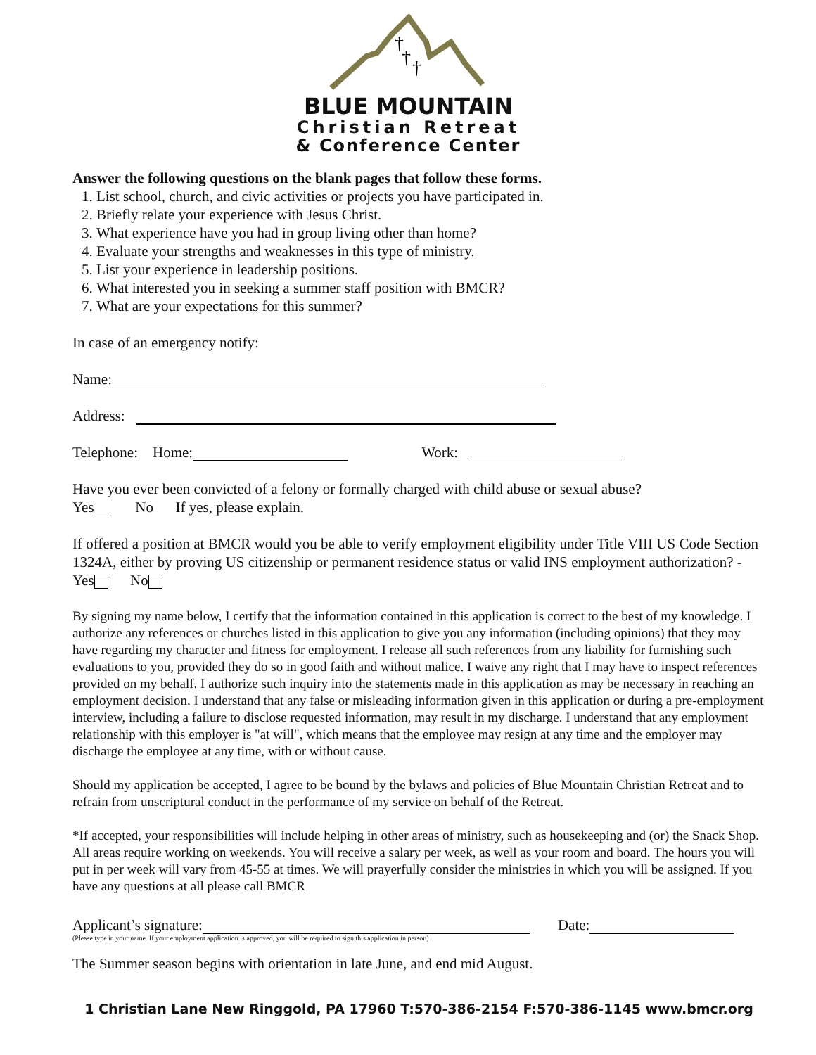†
†
†
BLUE MOUNTAIN
Christian Retreat
& Conference Center
Answer the following questions on the blank pages that follow these forms.
1. List school, church, and civic activities or projects you have participated in.
2. Briefly relate your experience with Jesus Christ.
3. What experience have you had in group living other than home?
4. Evaluate your strengths and weaknesses in this type of ministry.
5. List your experience in leadership positions.
6. What interested you in seeking a summer staff position with BMCR?
7. What are your expectations for this summer?
In case of an emergency notify:
Name:
Address:
Telephone: Home: Work:
Have you ever been convicted of a felony or formally charged with child abuse or sexual abuse?
Yes No If yes, please explain.
If offered a position at BMCR would you be able to verify employment eligibility under Title VIII US Code Section 1324A, either by proving US citizenship or permanent residence status or valid INS employment authorization? - Yes No
By signing my name below, I certify that the information contained in this application is correct to the best of my knowledge. I authorize any references or churches listed in this application to give you any information (including opinions) that they may have regarding my character and fitness for employment. I release all such references from any liability for furnishing such evaluations to you, provided they do so in good faith and without malice. I waive any right that I may have to inspect references provided on my behalf. I authorize such inquiry into the statements made in this application as may be necessary in reaching an employment decision. I understand that any false or misleading information given in this application or during a pre-employment interview, including a failure to disclose requested information, may result in my discharge. I understand that any employment relationship with this employer is "at will", which means that the employee may resign at any time and the employer may discharge the employee at any time, with or without cause.
Should my application be accepted, I agree to be bound by the bylaws and policies of Blue Mountain Christian Retreat and to refrain from unscriptural conduct in the performance of my service on behalf of the Retreat.
*If accepted, your responsibilities will include helping in other areas of ministry, such as housekeeping and (or) the Snack Shop. All areas require working on weekends. You will receive a salary per week, as well as your room and board. The hours you will put in per week will vary from 45-55 at times. We will prayerfully consider the ministries in which you will be assigned. If you have any questions at all please call BMCR
Applicant’s signature: Date:
(Please type in your name. If your employment application is approved, you will be required to sign this application in person)
The Summer season begins with orientation in late June, and end mid August.
1 Christian Lane New Ringgold, PA 17960 T:570-386-2154 F:570-386-1145 www.bmcr.org